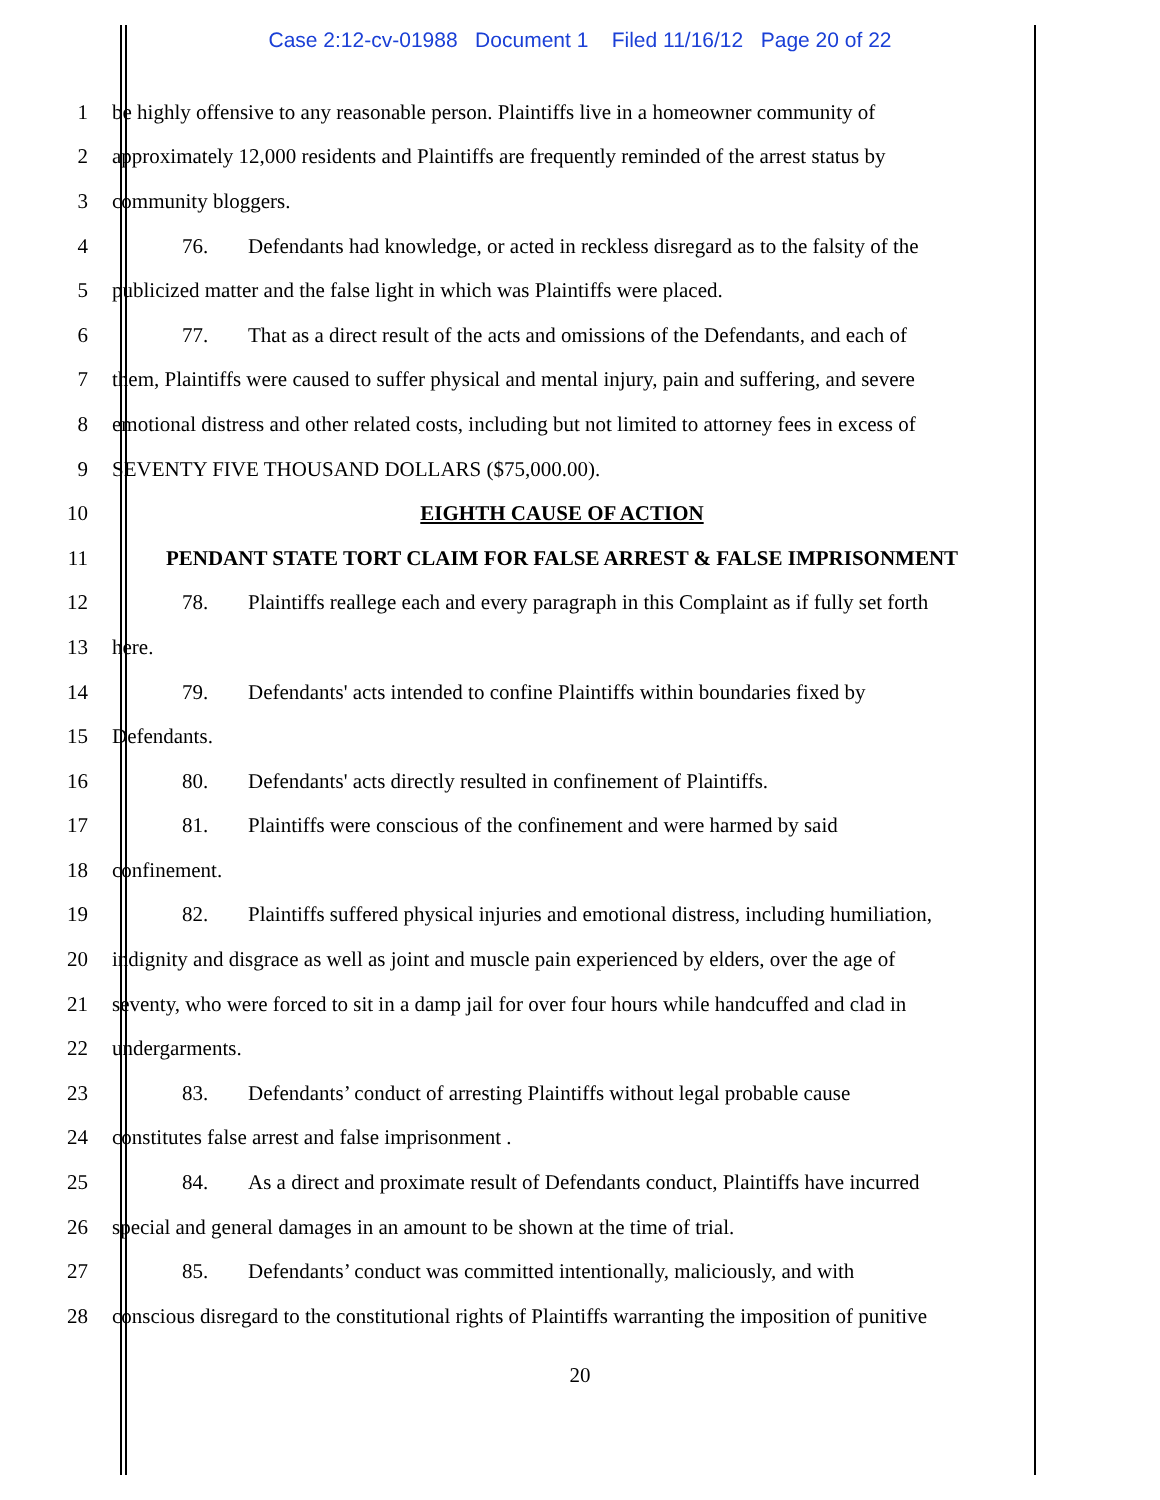Case 2:12-cv-01988 Document 1 Filed 11/16/12 Page 20 of 22
1 be highly offensive to any reasonable person. Plaintiffs live in a homeowner community of
2 approximately 12,000 residents and Plaintiffs are frequently reminded of the arrest status by
3 community bloggers.
4 76. Defendants had knowledge, or acted in reckless disregard as to the falsity of the
5 publicized matter and the false light in which was Plaintiffs were placed.
6 77. That as a direct result of the acts and omissions of the Defendants, and each of
7 them, Plaintiffs were caused to suffer physical and mental injury, pain and suffering, and severe
8 emotional distress and other related costs, including but not limited to attorney fees in excess of
9 SEVENTY FIVE THOUSAND DOLLARS ($75,000.00).
10 EIGHTH CAUSE OF ACTION
11 PENDANT STATE TORT CLAIM FOR FALSE ARREST & FALSE IMPRISONMENT
12 78. Plaintiffs reallege each and every paragraph in this Complaint as if fully set forth
13 here.
14 79. Defendants' acts intended to confine Plaintiffs within boundaries fixed by
15 Defendants.
16 80. Defendants' acts directly resulted in confinement of Plaintiffs.
17 81. Plaintiffs were conscious of the confinement and were harmed by said
18 confinement.
19 82. Plaintiffs suffered physical injuries and emotional distress, including humiliation,
20 indignity and disgrace as well as joint and muscle pain experienced by elders, over the age of
21 seventy, who were forced to sit in a damp jail for over four hours while handcuffed and clad in
22 undergarments.
23 83. Defendants’ conduct of arresting Plaintiffs without legal probable cause
24 constitutes false arrest and false imprisonment .
25 84. As a direct and proximate result of Defendants conduct, Plaintiffs have incurred
26 special and general damages in an amount to be shown at the time of trial.
27 85. Defendants’ conduct was committed intentionally, maliciously, and with
28 conscious disregard to the constitutional rights of Plaintiffs warranting the imposition of punitive
20